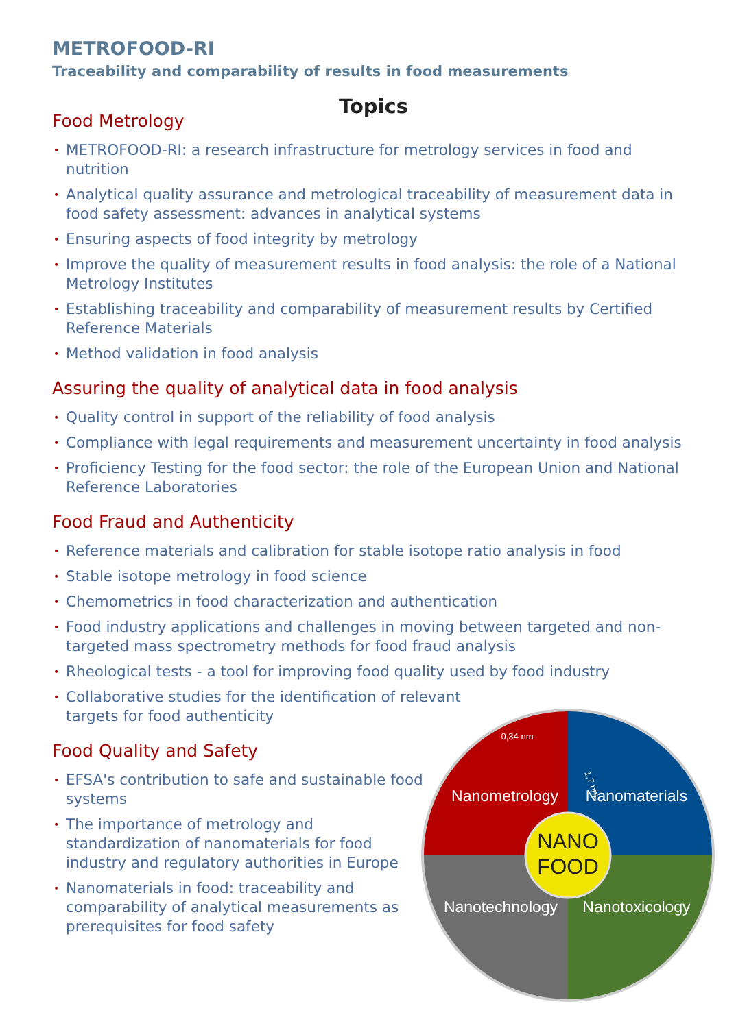METROFOOD-RI
Traceability and comparability of results in food measurements
Topics
Food Metrology
METROFOOD-RI: a research infrastructure for metrology services in food and nutrition
Analytical quality assurance and metrological traceability of measurement data in food safety assessment: advances in analytical systems
Ensuring aspects of food integrity by metrology
Improve the quality of measurement results in food analysis: the role of a National Metrology Institutes
Establishing traceability and comparability of measurement results by Certified Reference Materials
Method validation in food analysis
Assuring the quality of analytical data in food analysis
Quality control in support of the reliability of food analysis
Compliance with legal requirements and measurement uncertainty in food analysis
Proficiency Testing for the food sector: the role of the European Union and National Reference Laboratories
Food Fraud and Authenticity
Reference materials and calibration for stable isotope ratio analysis in food
Stable isotope metrology in food science
Chemometrics in food characterization and authentication
Food industry applications and challenges in moving between targeted and non-targeted mass spectrometry methods for food fraud analysis
Rheological tests - a tool for improving food quality used by food industry
Collaborative studies for the identification of relevant targets for food authenticity
Food Quality and Safety
EFSA's contribution to safe and sustainable food systems
The importance of metrology and standardization of nanomaterials for food industry and regulatory authorities in Europe
Nanomaterials in food: traceability and comparability of analytical measurements as prerequisites for food safety
NANO
FOOD
Nanometrology
Nanomaterials
Nanotechnology
Nanotoxicology
0,34 nm
1,7 nm